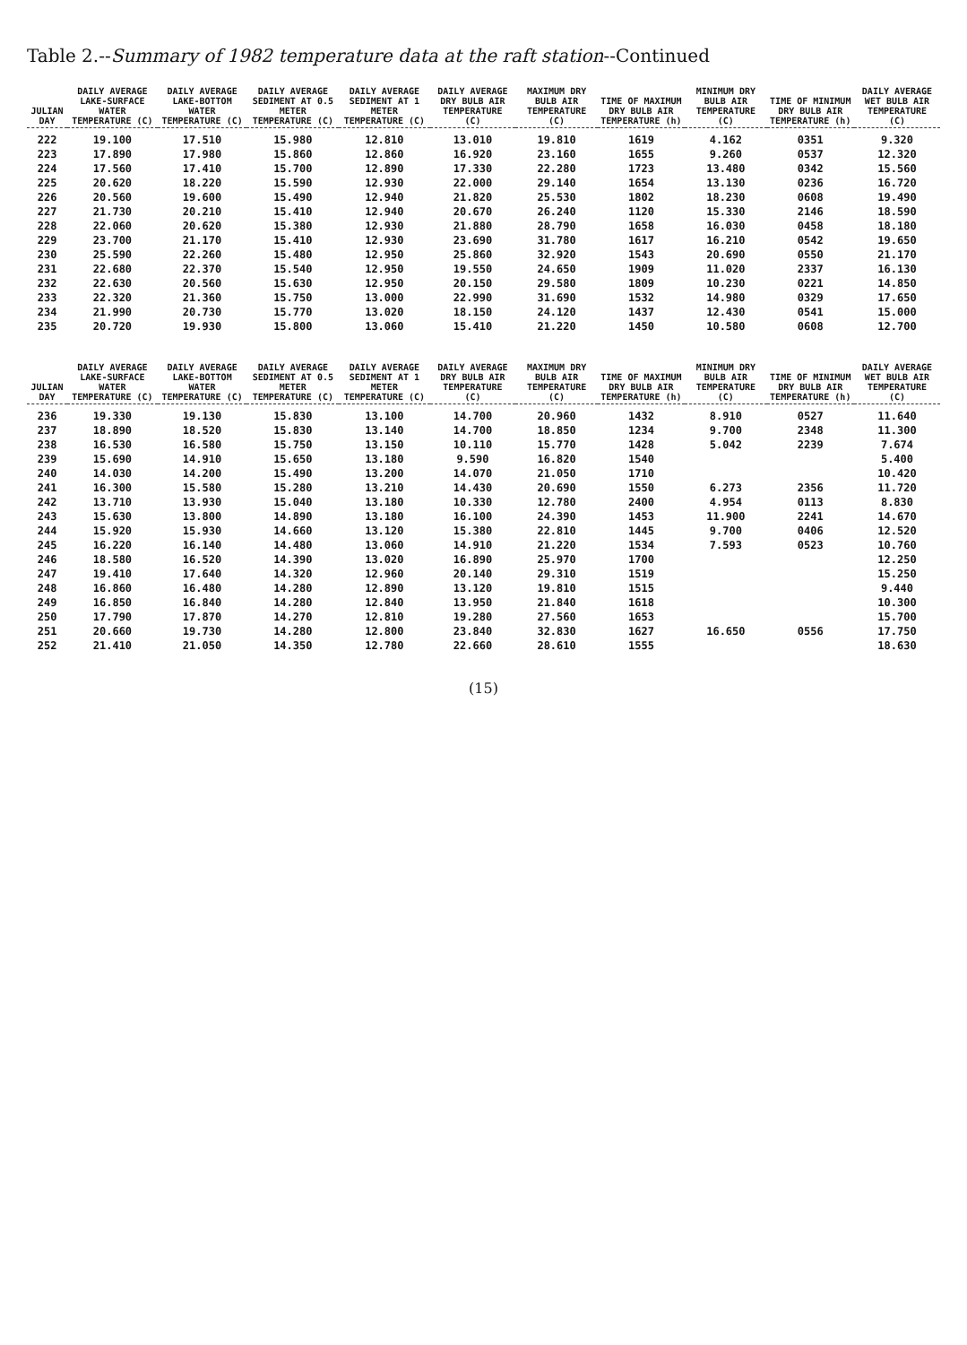Table 2.--Summary of 1982 temperature data at the raft station--Continued
| JULIAN DAY | DAILY AVERAGE LAKE-SURFACE WATER TEMPERATURE (C) | DAILY AVERAGE LAKE-BOTTOM WATER TEMPERATURE (C) | DAILY AVERAGE SEDIMENT AT 0.5 METER TEMPERATURE (C) | DAILY AVERAGE SEDIMENT AT 1 METER TEMPERATURE (C) | DAILY AVERAGE DRY BULB AIR TEMPERATURE (C) | MAXIMUM DRY BULB AIR TEMPERATURE (C) | TIME OF MAXIMUM DRY BULB AIR TEMPERATURE (h) | MINIMUM DRY BULB AIR TEMPERATURE (C) | TIME OF MINIMUM DRY BULB AIR TEMPERATURE (h) | DAILY AVERAGE WET BULB AIR TEMPERATURE (C) |
| --- | --- | --- | --- | --- | --- | --- | --- | --- | --- | --- |
| 222 | 19.100 | 17.510 | 15.980 | 12.810 | 13.010 | 19.810 | 1619 | 4.162 | 0351 | 9.320 |
| 223 | 17.890 | 17.980 | 15.860 | 12.860 | 16.920 | 23.160 | 1655 | 9.260 | 0537 | 12.320 |
| 224 | 17.560 | 17.410 | 15.700 | 12.890 | 17.330 | 22.280 | 1723 | 13.480 | 0342 | 15.560 |
| 225 | 20.620 | 18.220 | 15.590 | 12.930 | 22.000 | 29.140 | 1654 | 13.130 | 0236 | 16.720 |
| 226 | 20.560 | 19.600 | 15.490 | 12.940 | 21.820 | 25.530 | 1802 | 18.230 | 0608 | 19.490 |
| 227 | 21.730 | 20.210 | 15.410 | 12.940 | 20.670 | 26.240 | 1120 | 15.330 | 2146 | 18.590 |
| 228 | 22.060 | 20.620 | 15.380 | 12.930 | 21.880 | 28.790 | 1658 | 16.030 | 0458 | 18.180 |
| 229 | 23.700 | 21.170 | 15.410 | 12.930 | 23.690 | 31.780 | 1617 | 16.210 | 0542 | 19.650 |
| 230 | 25.590 | 22.260 | 15.480 | 12.950 | 25.860 | 32.920 | 1543 | 20.690 | 0550 | 21.170 |
| 231 | 22.680 | 22.370 | 15.540 | 12.950 | 19.550 | 24.650 | 1909 | 11.020 | 2337 | 16.130 |
| 232 | 22.630 | 20.560 | 15.630 | 12.950 | 20.150 | 29.580 | 1809 | 10.230 | 0221 | 14.850 |
| 233 | 22.320 | 21.360 | 15.750 | 13.000 | 22.990 | 31.690 | 1532 | 14.980 | 0329 | 17.650 |
| 234 | 21.990 | 20.730 | 15.770 | 13.020 | 18.150 | 24.120 | 1437 | 12.430 | 0541 | 15.000 |
| 235 | 20.720 | 19.930 | 15.800 | 13.060 | 15.410 | 21.220 | 1450 | 10.580 | 0608 | 12.700 |
| JULIAN DAY | DAILY AVERAGE LAKE-SURFACE WATER TEMPERATURE (C) | DAILY AVERAGE LAKE-BOTTOM WATER TEMPERATURE (C) | DAILY AVERAGE SEDIMENT AT 0.5 METER TEMPERATURE (C) | DAILY AVERAGE SEDIMENT AT 1 METER TEMPERATURE (C) | DAILY AVERAGE DRY BULB AIR TEMPERATURE (C) | MAXIMUM DRY BULB AIR TEMPERATURE (C) | TIME OF MAXIMUM DRY BULB AIR TEMPERATURE (h) | MINIMUM DRY BULB AIR TEMPERATURE (C) | TIME OF MINIMUM DRY BULB AIR TEMPERATURE (h) | DAILY AVERAGE WET BULB AIR TEMPERATURE (C) |
| --- | --- | --- | --- | --- | --- | --- | --- | --- | --- | --- |
| 236 | 19.330 | 19.130 | 15.830 | 13.100 | 14.700 | 20.960 | 1432 | 8.910 | 0527 | 11.640 |
| 237 | 18.890 | 18.520 | 15.830 | 13.140 | 14.700 | 18.850 | 1234 | 9.700 | 2348 | 11.300 |
| 238 | 16.530 | 16.580 | 15.750 | 13.150 | 10.110 | 15.770 | 1428 | 5.042 | 2239 | 7.674 |
| 239 | 15.690 | 14.910 | 15.650 | 13.180 | 9.590 | 16.820 | 1540 | | | 5.400 |
| 240 | 14.030 | 14.200 | 15.490 | 13.200 | 14.070 | 21.050 | 1710 | | | 10.420 |
| 241 | 16.300 | 15.580 | 15.280 | 13.210 | 14.430 | 20.690 | 1550 | 6.273 | 2356 | 11.720 |
| 242 | 13.710 | 13.930 | 15.040 | 13.180 | 10.330 | 12.780 | 2400 | 4.954 | 0113 | 8.830 |
| 243 | 15.630 | 13.800 | 14.890 | 13.180 | 16.100 | 24.390 | 1453 | 11.900 | 2241 | 14.670 |
| 244 | 15.920 | 15.930 | 14.660 | 13.120 | 15.380 | 22.810 | 1445 | 9.700 | 0406 | 12.520 |
| 245 | 16.220 | 16.140 | 14.480 | 13.060 | 14.910 | 21.220 | 1534 | 7.593 | 0523 | 10.760 |
| 246 | 18.580 | 16.520 | 14.390 | 13.020 | 16.890 | 25.970 | 1700 | | | 12.250 |
| 247 | 19.410 | 17.640 | 14.320 | 12.960 | 20.140 | 29.310 | 1519 | | | 15.250 |
| 248 | 16.860 | 16.480 | 14.280 | 12.890 | 13.120 | 19.810 | 1515 | | | 9.440 |
| 249 | 16.850 | 16.840 | 14.280 | 12.840 | 13.950 | 21.840 | 1618 | | | 10.300 |
| 250 | 17.790 | 17.870 | 14.270 | 12.810 | 19.280 | 27.560 | 1653 | | | 15.700 |
| 251 | 20.660 | 19.730 | 14.280 | 12.800 | 23.840 | 32.830 | 1627 | 16.650 | 0556 | 17.750 |
| 252 | 21.410 | 21.050 | 14.350 | 12.780 | 22.660 | 28.610 | 1555 | | | 18.630 |
(15)